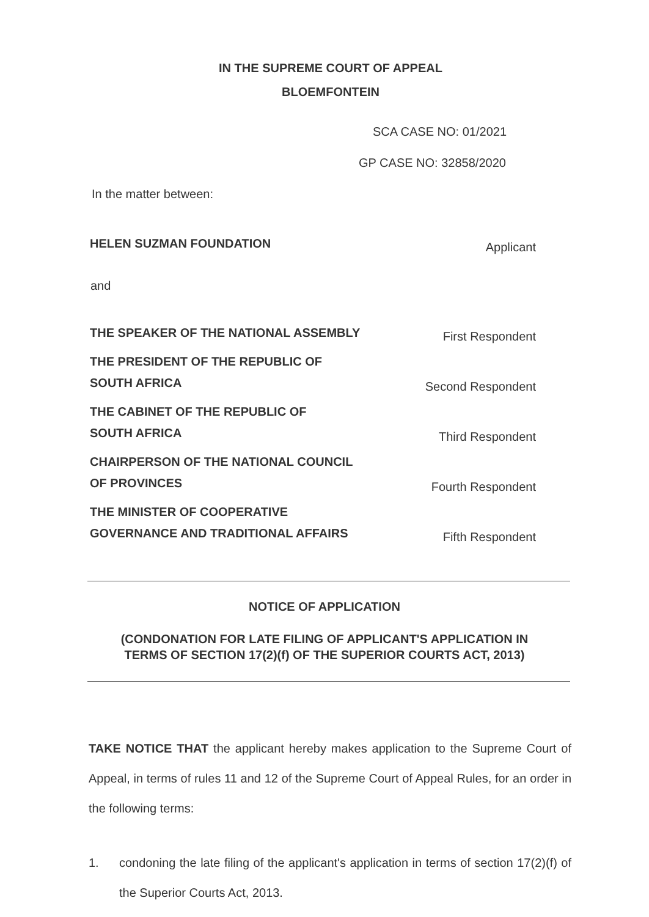IN THE SUPREME COURT OF APPEAL
BLOEMFONTEIN
SCA CASE NO: 01/2021
GP CASE NO: 32858/2020
In the matter between:
HELEN SUZMAN FOUNDATION Applicant
and
THE SPEAKER OF THE NATIONAL ASSEMBLY First Respondent
THE PRESIDENT OF THE REPUBLIC OF
SOUTH AFRICA Second Respondent
THE CABINET OF THE REPUBLIC OF
SOUTH AFRICA Third Respondent
CHAIRPERSON OF THE NATIONAL COUNCIL
OF PROVINCES Fourth Respondent
THE MINISTER OF COOPERATIVE
GOVERNANCE AND TRADITIONAL AFFAIRS Fifth Respondent
NOTICE OF APPLICATION
(CONDONATION FOR LATE FILING OF APPLICANT'S APPLICATION IN
TERMS OF SECTION 17(2)(f) OF THE SUPERIOR COURTS ACT, 2013)
TAKE NOTICE THAT the applicant hereby makes application to the Supreme Court of Appeal, in terms of rules 11 and 12 of the Supreme Court of Appeal Rules, for an order in the following terms:
1. condoning the late filing of the applicant's application in terms of section 17(2)(f) of the Superior Courts Act, 2013.